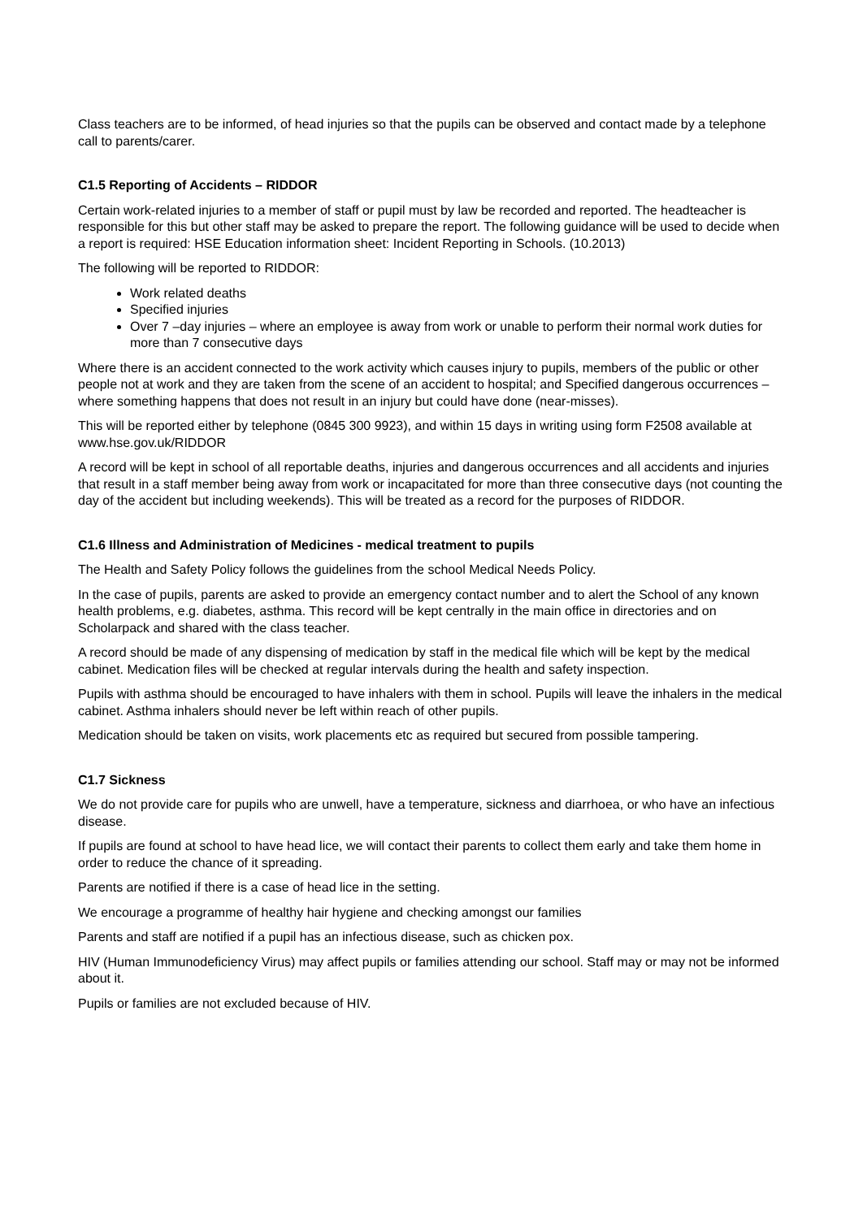Class teachers are to be informed, of head injuries so that the pupils can be observed and contact made by a telephone call to parents/carer.
C1.5 Reporting of Accidents – RIDDOR
Certain work-related injuries to a member of staff or pupil must by law be recorded and reported. The headteacher is responsible for this but other staff may be asked to prepare the report. The following guidance will be used to decide when a report is required: HSE Education information sheet: Incident Reporting in Schools. (10.2013)
The following will be reported to RIDDOR:
Work related deaths
Specified injuries
Over 7 –day injuries – where an employee is away from work or unable to perform their normal work duties for more than 7 consecutive days
Where there is an accident connected to the work activity which causes injury to pupils, members of the public or other people not at work and they are taken from the scene of an accident to hospital; and Specified dangerous occurrences – where something happens that does not result in an injury but could have done (near-misses).
This will be reported either by telephone (0845 300 9923), and within 15 days in writing using form F2508 available at www.hse.gov.uk/RIDDOR
A record will be kept in school of all reportable deaths, injuries and dangerous occurrences and all accidents and injuries that result in a staff member being away from work or incapacitated for more than three consecutive days (not counting the day of the accident but including weekends). This will be treated as a record for the purposes of RIDDOR.
C1.6 Illness and Administration of Medicines - medical treatment to pupils
The Health and Safety Policy follows the guidelines from the school Medical Needs Policy.
In the case of pupils, parents are asked to provide an emergency contact number and to alert the School of any known health problems, e.g. diabetes, asthma. This record will be kept centrally in the main office in directories and on Scholarpack and shared with the class teacher.
A record should be made of any dispensing of medication by staff in the medical file which will be kept by the medical cabinet. Medication files will be checked at regular intervals during the health and safety inspection.
Pupils with asthma should be encouraged to have inhalers with them in school. Pupils will leave the inhalers in the medical cabinet. Asthma inhalers should never be left within reach of other pupils.
Medication should be taken on visits, work placements etc as required but secured from possible tampering.
C1.7 Sickness
We do not provide care for pupils who are unwell, have a temperature, sickness and diarrhoea, or who have an infectious disease.
If pupils are found at school to have head lice, we will contact their parents to collect them early and take them home in order to reduce the chance of it spreading.
Parents are notified if there is a case of head lice in the setting.
We encourage a programme of healthy hair hygiene and checking amongst our families
Parents and staff are notified if a pupil has an infectious disease, such as chicken pox.
HIV (Human Immunodeficiency Virus) may affect pupils or families attending our school. Staff may or may not be informed about it.
Pupils or families are not excluded because of HIV.